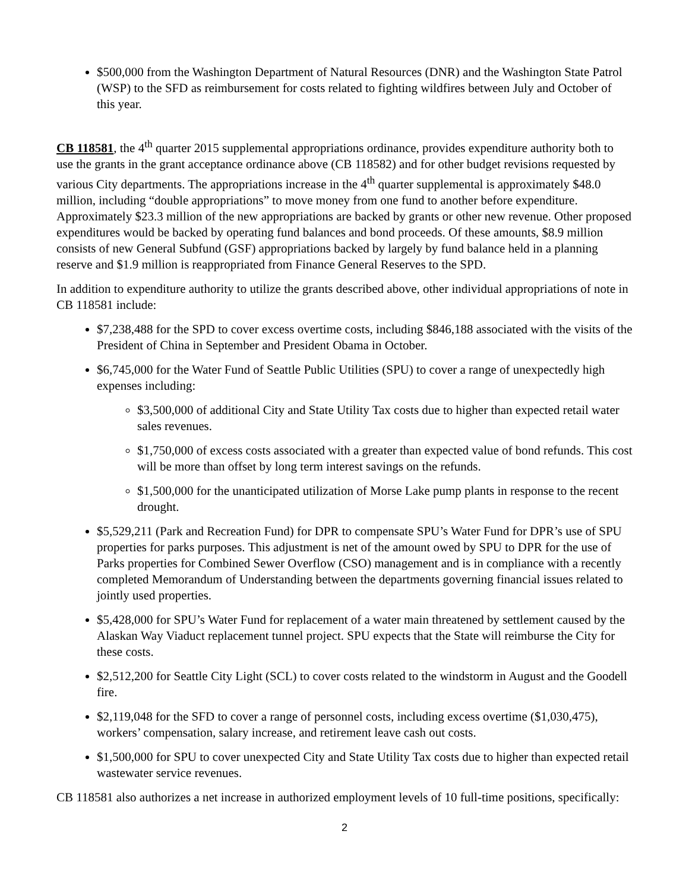$500,000 from the Washington Department of Natural Resources (DNR) and the Washington State Patrol (WSP) to the SFD as reimbursement for costs related to fighting wildfires between July and October of this year.
CB 118581, the 4<sup>th</sup> quarter 2015 supplemental appropriations ordinance, provides expenditure authority both to use the grants in the grant acceptance ordinance above (CB 118582) and for other budget revisions requested by various City departments. The appropriations increase in the 4<sup>th</sup> quarter supplemental is approximately $48.0 million, including “double appropriations” to move money from one fund to another before expenditure. Approximately $23.3 million of the new appropriations are backed by grants or other new revenue. Other proposed expenditures would be backed by operating fund balances and bond proceeds. Of these amounts, $8.9 million consists of new General Subfund (GSF) appropriations backed by largely by fund balance held in a planning reserve and $1.9 million is reappropriated from Finance General Reserves to the SPD.
In addition to expenditure authority to utilize the grants described above, other individual appropriations of note in CB 118581 include:
$7,238,488 for the SPD to cover excess overtime costs, including $846,188 associated with the visits of the President of China in September and President Obama in October.
$6,745,000 for the Water Fund of Seattle Public Utilities (SPU) to cover a range of unexpectedly high expenses including:
$3,500,000 of additional City and State Utility Tax costs due to higher than expected retail water sales revenues.
$1,750,000 of excess costs associated with a greater than expected value of bond refunds. This cost will be more than offset by long term interest savings on the refunds.
$1,500,000 for the unanticipated utilization of Morse Lake pump plants in response to the recent drought.
$5,529,211 (Park and Recreation Fund) for DPR to compensate SPU’s Water Fund for DPR’s use of SPU properties for parks purposes. This adjustment is net of the amount owed by SPU to DPR for the use of Parks properties for Combined Sewer Overflow (CSO) management and is in compliance with a recently completed Memorandum of Understanding between the departments governing financial issues related to jointly used properties.
$5,428,000 for SPU’s Water Fund for replacement of a water main threatened by settlement caused by the Alaskan Way Viaduct replacement tunnel project. SPU expects that the State will reimburse the City for these costs.
$2,512,200 for Seattle City Light (SCL) to cover costs related to the windstorm in August and the Goodell fire.
$2,119,048 for the SFD to cover a range of personnel costs, including excess overtime ($1,030,475), workers’ compensation, salary increase, and retirement leave cash out costs.
$1,500,000 for SPU to cover unexpected City and State Utility Tax costs due to higher than expected retail wastewater service revenues.
CB 118581 also authorizes a net increase in authorized employment levels of 10 full-time positions, specifically:
2